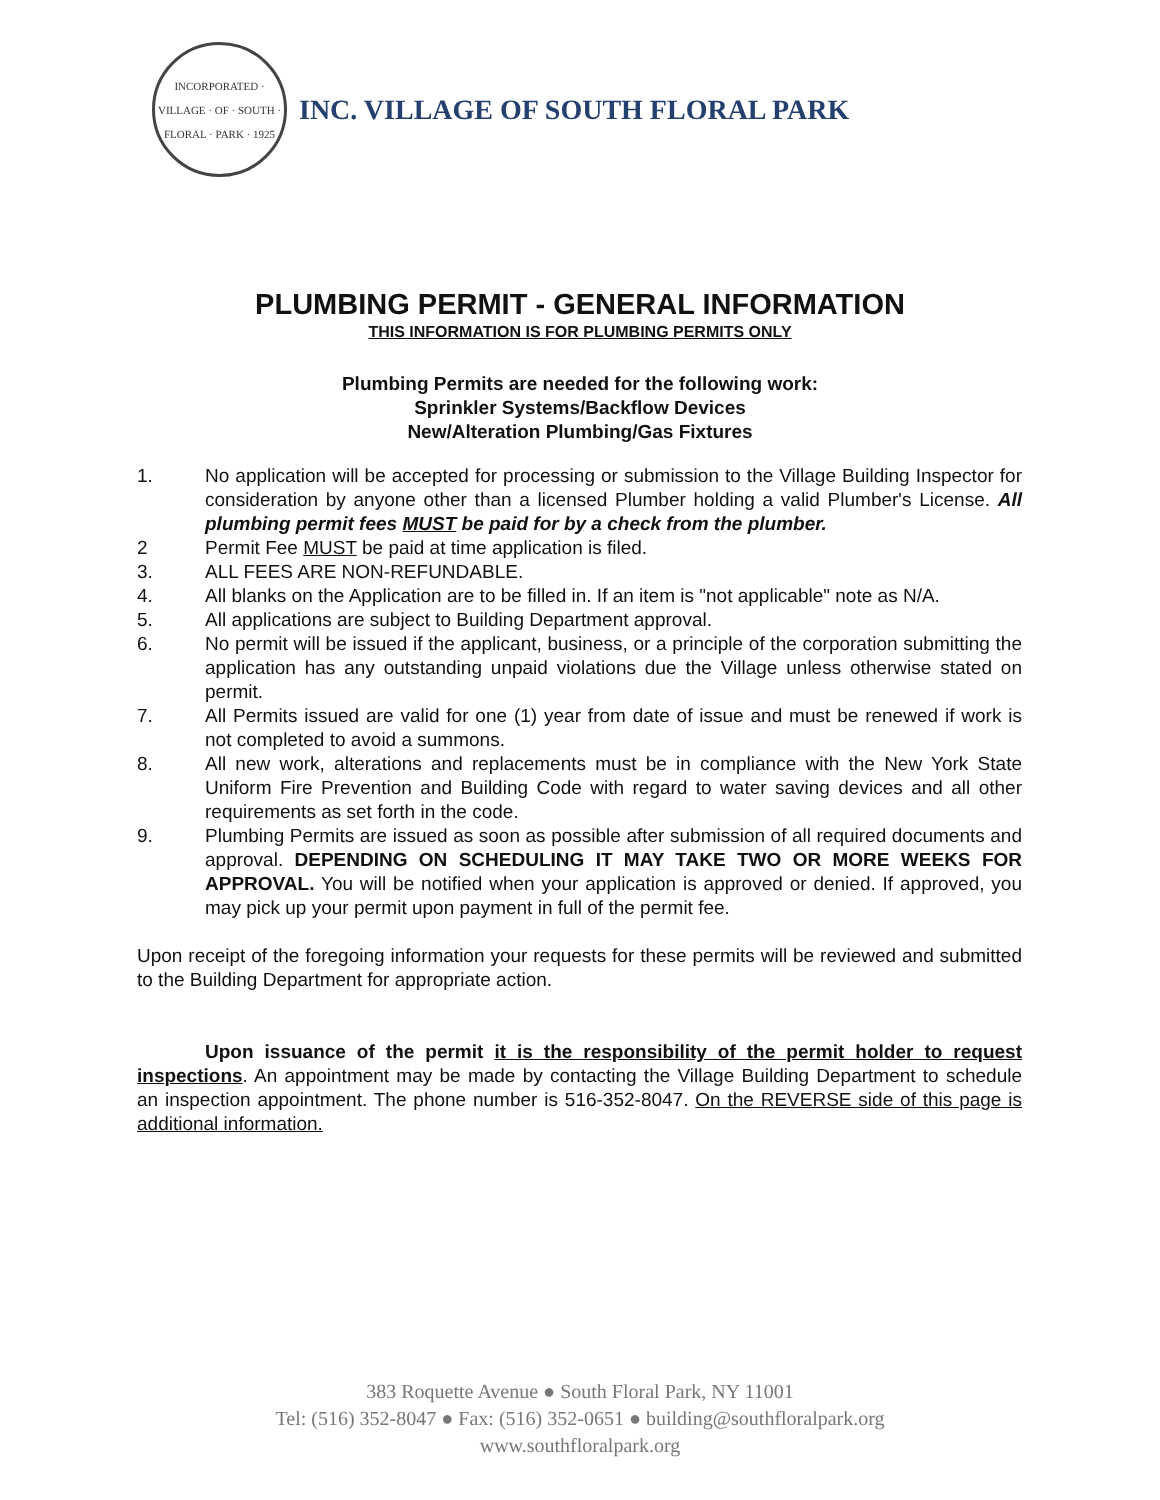INCORPORATED · VILLAGE · OF · SOUTH · FLORAL · PARK · 1925
INC. VILLAGE OF SOUTH FLORAL PARK
PLUMBING PERMIT - GENERAL INFORMATION
THIS INFORMATION IS FOR PLUMBING PERMITS ONLY
Plumbing Permits are needed for the following work:
Sprinkler Systems/Backflow Devices
New/Alteration Plumbing/Gas Fixtures
1. No application will be accepted for processing or submission to the Village Building Inspector for consideration by anyone other than a licensed Plumber holding a valid Plumber's License. All plumbing permit fees MUST be paid for by a check from the plumber.
2 Permit Fee MUST be paid at time application is filed.
3. ALL FEES ARE NON-REFUNDABLE.
4. All blanks on the Application are to be filled in. If an item is "not applicable" note as N/A.
5. All applications are subject to Building Department approval.
6. No permit will be issued if the applicant, business, or a principle of the corporation submitting the application has any outstanding unpaid violations due the Village unless otherwise stated on permit.
7. All Permits issued are valid for one (1) year from date of issue and must be renewed if work is not completed to avoid a summons.
8. All new work, alterations and replacements must be in compliance with the New York State Uniform Fire Prevention and Building Code with regard to water saving devices and all other requirements as set forth in the code.
9. Plumbing Permits are issued as soon as possible after submission of all required documents and approval. DEPENDING ON SCHEDULING IT MAY TAKE TWO OR MORE WEEKS FOR APPROVAL. You will be notified when your application is approved or denied. If approved, you may pick up your permit upon payment in full of the permit fee.
Upon receipt of the foregoing information your requests for these permits will be reviewed and submitted to the Building Department for appropriate action.
Upon issuance of the permit it is the responsibility of the permit holder to request inspections. An appointment may be made by contacting the Village Building Department to schedule an inspection appointment. The phone number is 516-352-8047. On the REVERSE side of this page is additional information.
383 Roquette Avenue ● South Floral Park, NY 11001
Tel: (516) 352-8047 ● Fax: (516) 352-0651 ● building@southfloralpark.org
www.southfloralpark.org